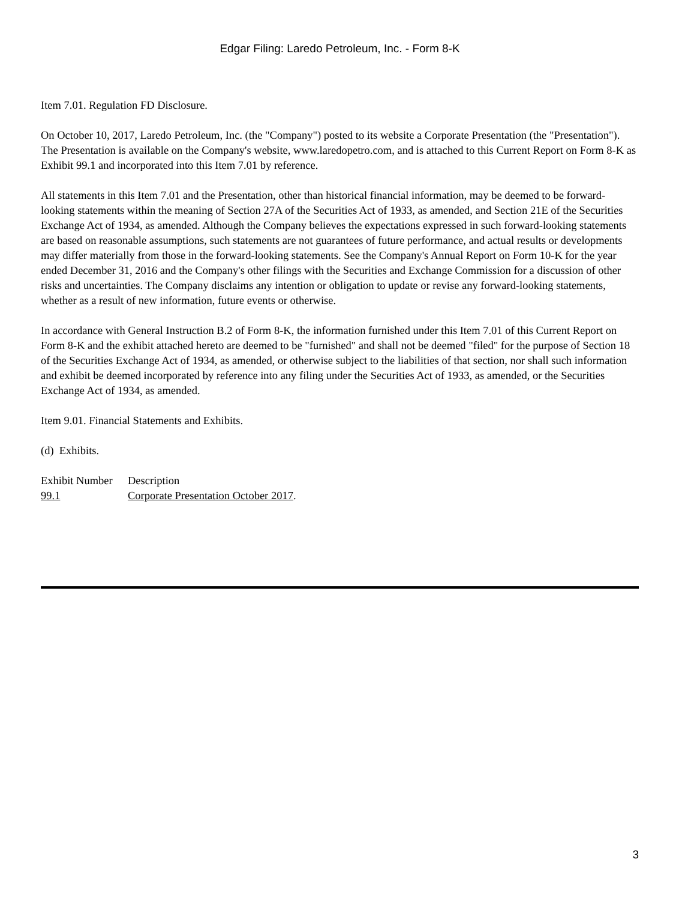Edgar Filing: Laredo Petroleum, Inc. - Form 8-K
Item 7.01. Regulation FD Disclosure.
On October 10, 2017, Laredo Petroleum, Inc. (the "Company") posted to its website a Corporate Presentation (the "Presentation"). The Presentation is available on the Company's website, www.laredopetro.com, and is attached to this Current Report on Form 8-K as Exhibit 99.1 and incorporated into this Item 7.01 by reference.
All statements in this Item 7.01 and the Presentation, other than historical financial information, may be deemed to be forward-looking statements within the meaning of Section 27A of the Securities Act of 1933, as amended, and Section 21E of the Securities Exchange Act of 1934, as amended. Although the Company believes the expectations expressed in such forward-looking statements are based on reasonable assumptions, such statements are not guarantees of future performance, and actual results or developments may differ materially from those in the forward-looking statements. See the Company's Annual Report on Form 10-K for the year ended December 31, 2016 and the Company's other filings with the Securities and Exchange Commission for a discussion of other risks and uncertainties. The Company disclaims any intention or obligation to update or revise any forward-looking statements, whether as a result of new information, future events or otherwise.
In accordance with General Instruction B.2 of Form 8-K, the information furnished under this Item 7.01 of this Current Report on Form 8-K and the exhibit attached hereto are deemed to be "furnished" and shall not be deemed "filed" for the purpose of Section 18 of the Securities Exchange Act of 1934, as amended, or otherwise subject to the liabilities of that section, nor shall such information and exhibit be deemed incorporated by reference into any filing under the Securities Act of 1933, as amended, or the Securities Exchange Act of 1934, as amended.
Item 9.01. Financial Statements and Exhibits.
(d) Exhibits.
| Exhibit Number | Description |
| 99.1 | Corporate Presentation October 2017 . |
3